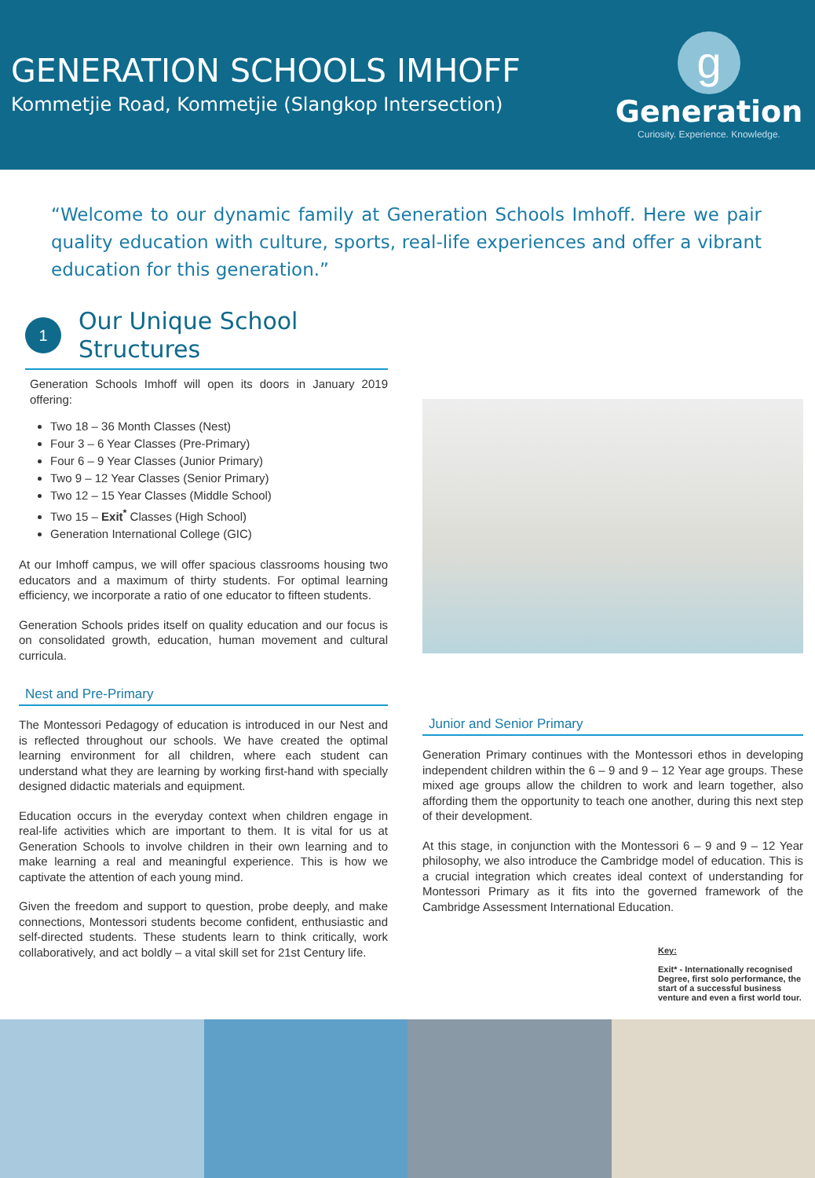GENERATION SCHOOLS IMHOFF
Kommetjie Road, Kommetjie (Slangkop Intersection)
g
Generation
Curiosity. Experience. Knowledge.
“Welcome to our dynamic family at Generation Schools Imhoff. Here we pair quality education with culture, sports, real-life experiences and offer a vibrant education for this generation.”
1
Our Unique School
Structures
Generation Schools Imhoff will open its doors in January 2019 offering:
Two 18 – 36 Month Classes (Nest)
Four 3 – 6 Year Classes (Pre-Primary)
Four 6 – 9 Year Classes (Junior Primary)
Two 9 – 12 Year Classes (Senior Primary)
Two 12 – 15 Year Classes (Middle School)
Two 15 – Exit<sup>*</sup> Classes (High School)
Generation International College (GIC)
At our Imhoff campus, we will offer spacious classrooms housing two educators and a maximum of thirty students. For optimal learning efficiency, we incorporate a ratio of one educator to fifteen students.
Generation Schools prides itself on quality education and our focus is on consolidated growth, education, human movement and cultural curricula.
Nest and Pre-Primary
The Montessori Pedagogy of education is introduced in our Nest and is reflected throughout our schools. We have created the optimal learning environment for all children, where each student can understand what they are learning by working first-hand with specially designed didactic materials and equipment.
Education occurs in the everyday context when children engage in real-life activities which are important to them. It is vital for us at Generation Schools to involve children in their own learning and to make learning a real and meaningful experience. This is how we captivate the attention of each young mind.
Given the freedom and support to question, probe deeply, and make connections, Montessori students become confident, enthusiastic and self-directed students. These students learn to think critically, work collaboratively, and act boldly – a vital skill set for 21st Century life.
Junior and Senior Primary
Generation Primary continues with the Montessori ethos in developing independent children within the 6 – 9 and 9 – 12 Year age groups. These mixed age groups allow the children to work and learn together, also affording them the opportunity to teach one another, during this next step of their development.
At this stage, in conjunction with the Montessori 6 – 9 and 9 – 12 Year philosophy, we also introduce the Cambridge model of education. This is a crucial integration which creates ideal context of understanding for Montessori Primary as it fits into the governed framework of the Cambridge Assessment International Education.
Key:
Exit* - Internationally recognised Degree, first solo performance, the start of a successful business venture and even a first world tour.